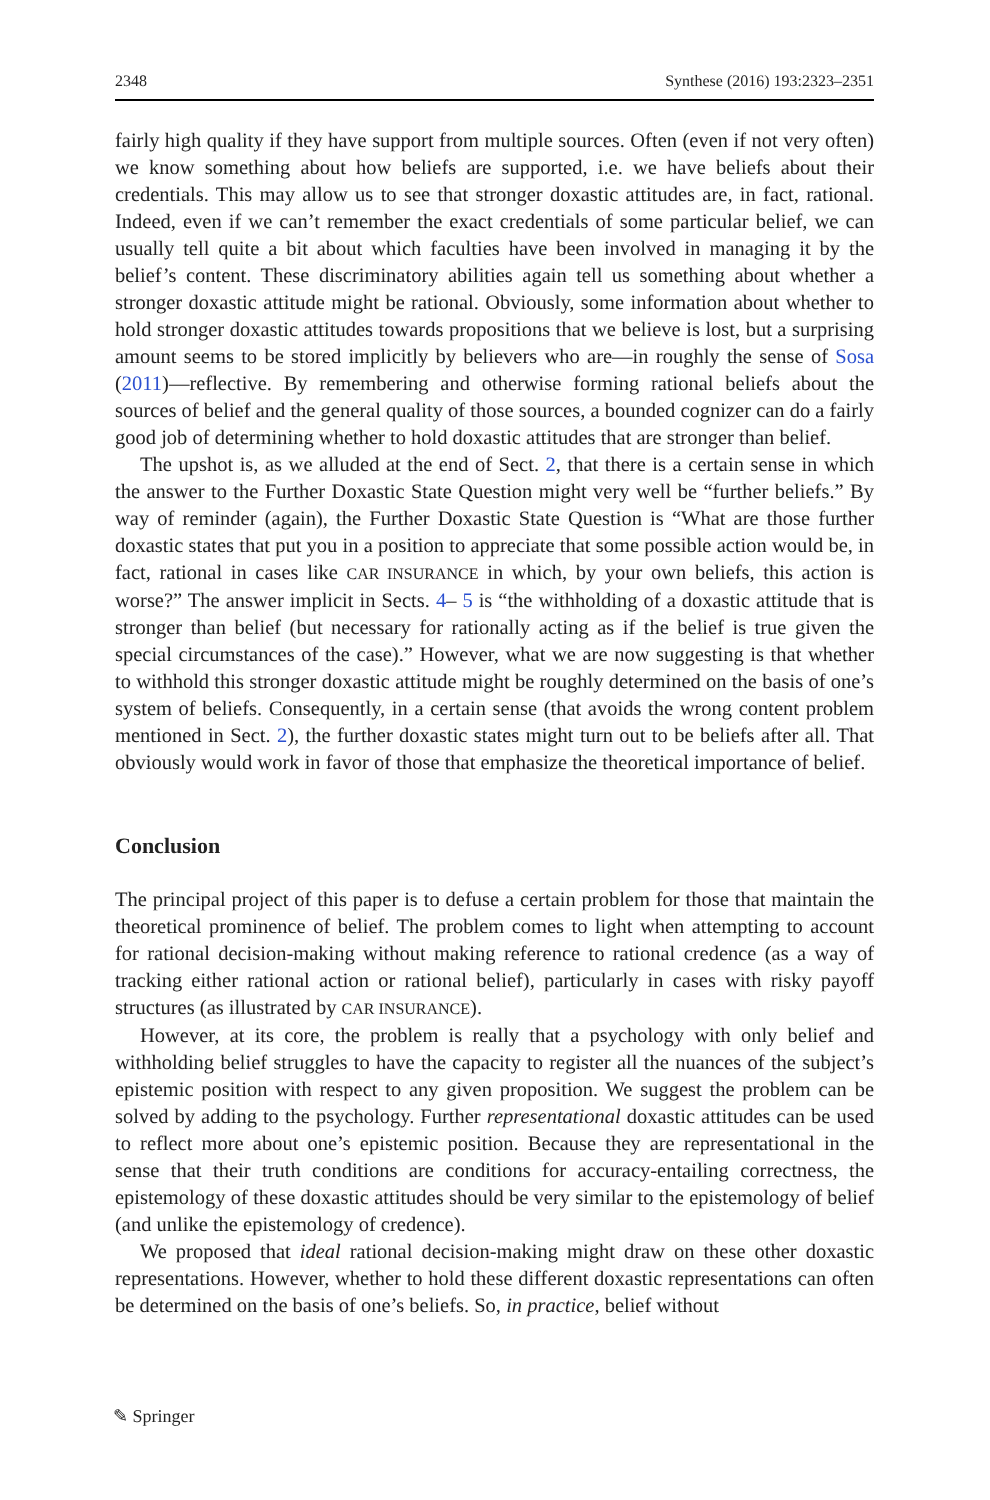2348 Synthese (2016) 193:2323–2351
fairly high quality if they have support from multiple sources. Often (even if not very often) we know something about how beliefs are supported, i.e. we have beliefs about their credentials. This may allow us to see that stronger doxastic attitudes are, in fact, rational. Indeed, even if we can’t remember the exact credentials of some particular belief, we can usually tell quite a bit about which faculties have been involved in managing it by the belief’s content. These discriminatory abilities again tell us something about whether a stronger doxastic attitude might be rational. Obviously, some information about whether to hold stronger doxastic attitudes towards propositions that we believe is lost, but a surprising amount seems to be stored implicitly by believers who are—in roughly the sense of Sosa (2011)—reflective. By remembering and otherwise forming rational beliefs about the sources of belief and the general quality of those sources, a bounded cognizer can do a fairly good job of determining whether to hold doxastic attitudes that are stronger than belief.
The upshot is, as we alluded at the end of Sect. 2, that there is a certain sense in which the answer to the Further Doxastic State Question might very well be “further beliefs.” By way of reminder (again), the Further Doxastic State Question is “What are those further doxastic states that put you in a position to appreciate that some possible action would be, in fact, rational in cases like CAR INSURANCE in which, by your own beliefs, this action is worse?” The answer implicit in Sects. 4– 5 is “the withholding of a doxastic attitude that is stronger than belief (but necessary for rationally acting as if the belief is true given the special circumstances of the case).” However, what we are now suggesting is that whether to withhold this stronger doxastic attitude might be roughly determined on the basis of one’s system of beliefs. Consequently, in a certain sense (that avoids the wrong content problem mentioned in Sect. 2), the further doxastic states might turn out to be beliefs after all. That obviously would work in favor of those that emphasize the theoretical importance of belief.
Conclusion
The principal project of this paper is to defuse a certain problem for those that maintain the theoretical prominence of belief. The problem comes to light when attempting to account for rational decision-making without making reference to rational credence (as a way of tracking either rational action or rational belief), particularly in cases with risky payoff structures (as illustrated by CAR INSURANCE).
However, at its core, the problem is really that a psychology with only belief and withholding belief struggles to have the capacity to register all the nuances of the subject’s epistemic position with respect to any given proposition. We suggest the problem can be solved by adding to the psychology. Further representational doxastic attitudes can be used to reflect more about one’s epistemic position. Because they are representational in the sense that their truth conditions are conditions for accuracy-entailing correctness, the epistemology of these doxastic attitudes should be very similar to the epistemology of belief (and unlike the epistemology of credence).
We proposed that ideal rational decision-making might draw on these other doxastic representations. However, whether to hold these different doxastic representations can often be determined on the basis of one’s beliefs. So, in practice, belief without
✎ Springer